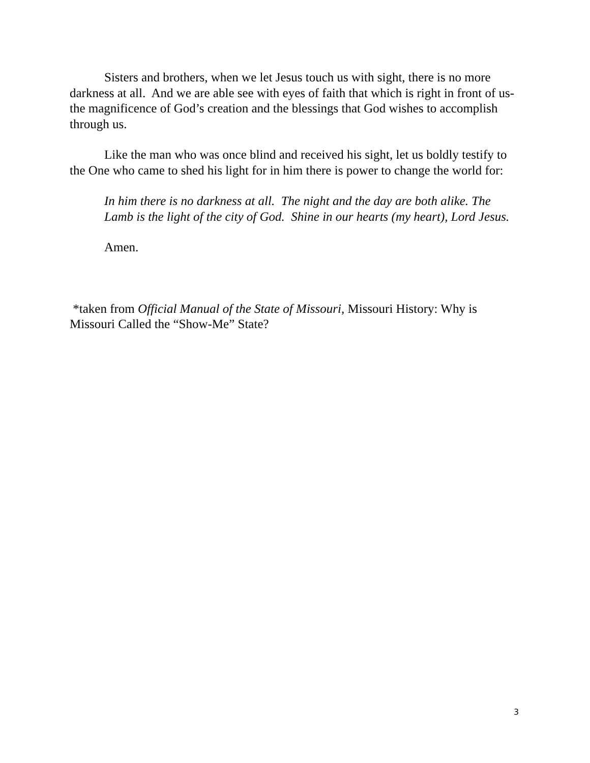Sisters and brothers, when we let Jesus touch us with sight, there is no more darkness at all. And we are able see with eyes of faith that which is right in front of us-the magnificence of God’s creation and the blessings that God wishes to accomplish through us.
Like the man who was once blind and received his sight, let us boldly testify to the One who came to shed his light for in him there is power to change the world for:
In him there is no darkness at all. The night and the day are both alike. The Lamb is the light of the city of God. Shine in our hearts (my heart), Lord Jesus.
Amen.
*taken from Official Manual of the State of Missouri, Missouri History: Why is Missouri Called the “Show-Me” State?
3